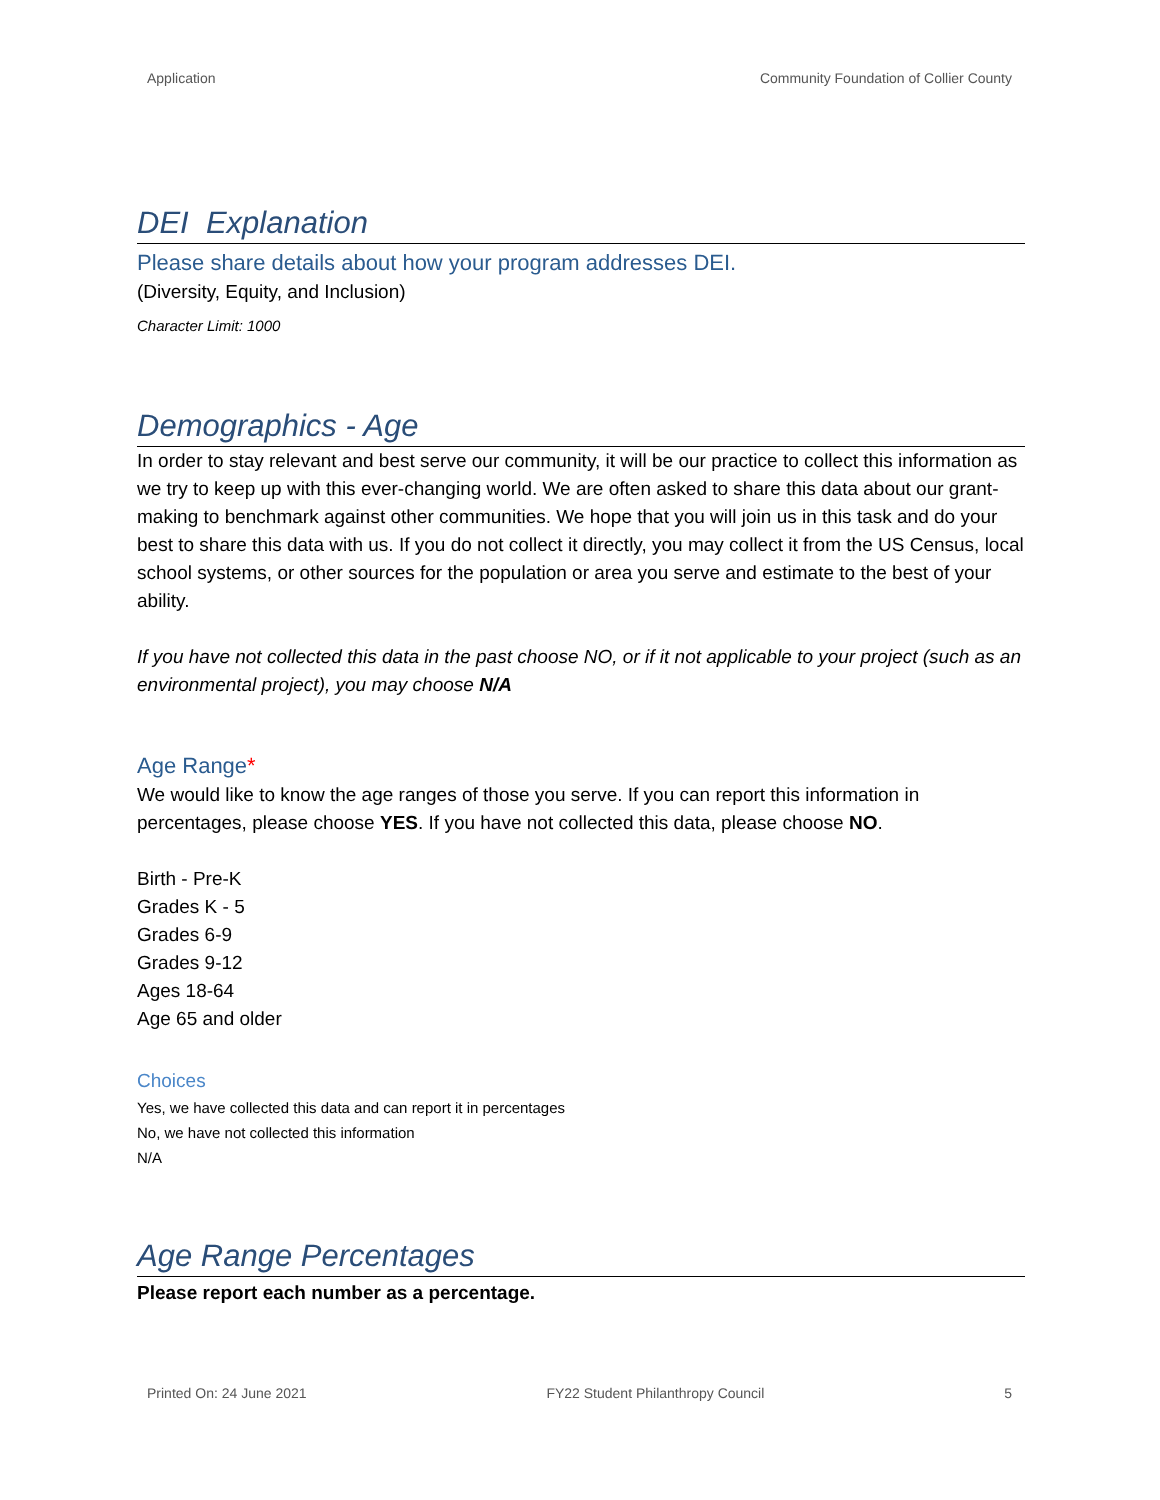Application Community Foundation of Collier County
DEI Explanation
Please share details about how your program addresses DEI.
(Diversity, Equity, and Inclusion)
Character Limit: 1000
Demographics - Age
In order to stay relevant and best serve our community, it will be our practice to collect this information as we try to keep up with this ever-changing world. We are often asked to share this data about our grant-making to benchmark against other communities. We hope that you will join us in this task and do your best to share this data with us. If you do not collect it directly, you may collect it from the US Census, local school systems, or other sources for the population or area you serve and estimate to the best of your ability.
If you have not collected this data in the past choose NO, or if it not applicable to your project (such as an environmental project), you may choose N/A
Age Range*
We would like to know the age ranges of those you serve. If you can report this information in percentages, please choose YES. If you have not collected this data, please choose NO.
Birth - Pre-K
Grades K - 5
Grades 6-9
Grades 9-12
Ages 18-64
Age 65 and older
Choices
Yes, we have collected this data and can report it in percentages
No, we have not collected this information
N/A
Age Range Percentages
Please report each number as a percentage.
Printed On: 24 June 2021 FY22 Student Philanthropy Council 5